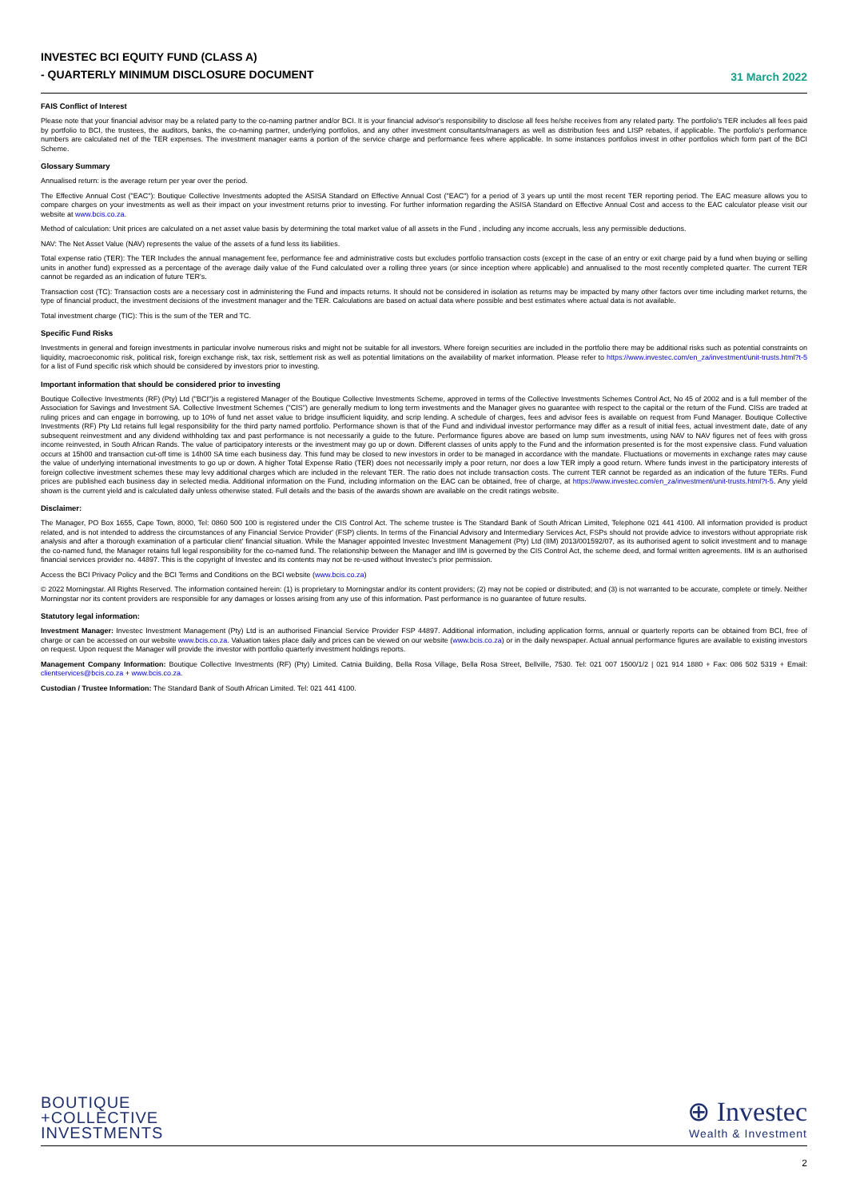INVESTEC BCI EQUITY FUND (CLASS A)
- QUARTERLY MINIMUM DISCLOSURE DOCUMENT
31 March 2022
FAIS Conflict of Interest
Please note that your financial advisor may be a related party to the co-naming partner and/or BCI. It is your financial advisor's responsibility to disclose all fees he/she receives from any related party. The portfolio's TER includes all fees paid by portfolio to BCI, the trustees, the auditors, banks, the co-naming partner, underlying portfolios, and any other investment consultants/managers as well as distribution fees and LISP rebates, if applicable. The portfolio's performance numbers are calculated net of the TER expenses. The investment manager earns a portion of the service charge and performance fees where applicable. In some instances portfolios invest in other portfolios which form part of the BCI Scheme.
Glossary Summary
Annualised return: is the average return per year over the period.
The Effective Annual Cost ("EAC"): Boutique Collective Investments adopted the ASISA Standard on Effective Annual Cost ("EAC") for a period of 3 years up until the most recent TER reporting period. The EAC measure allows you to compare charges on your investments as well as their impact on your investment returns prior to investing. For further information regarding the ASISA Standard on Effective Annual Cost and access to the EAC calculator please visit our website at www.bcis.co.za.
Method of calculation: Unit prices are calculated on a net asset value basis by determining the total market value of all assets in the Fund , including any income accruals, less any permissible deductions.
NAV: The Net Asset Value (NAV) represents the value of the assets of a fund less its liabilities.
Total expense ratio (TER): The TER Includes the annual management fee, performance fee and administrative costs but excludes portfolio transaction costs (except in the case of an entry or exit charge paid by a fund when buying or selling units in another fund) expressed as a percentage of the average daily value of the Fund calculated over a rolling three years (or since inception where applicable) and annualised to the most recently completed quarter. The current TER cannot be regarded as an indication of future TER's.
Transaction cost (TC): Transaction costs are a necessary cost in administering the Fund and impacts returns. It should not be considered in isolation as returns may be impacted by many other factors over time including market returns, the type of financial product, the investment decisions of the investment manager and the TER. Calculations are based on actual data where possible and best estimates where actual data is not available.
Total investment charge (TIC): This is the sum of the TER and TC.
Specific Fund Risks
Investments in general and foreign investments in particular involve numerous risks and might not be suitable for all investors. Where foreign securities are included in the portfolio there may be additional risks such as potential constraints on liquidity, macroeconomic risk, political risk, foreign exchange risk, tax risk, settlement risk as well as potential limitations on the availability of market information. Please refer to https://www.investec.com/en_za/investment/unit-trusts.html?t-5 for a list of Fund specific risk which should be considered by investors prior to investing.
Important information that should be considered prior to investing
Boutique Collective Investments (RF) (Pty) Ltd ("BCI")is a registered Manager of the Boutique Collective Investments Scheme, approved in terms of the Collective Investments Schemes Control Act, No 45 of 2002 and is a full member of the Association for Savings and Investment SA. Collective Investment Schemes ("CIS") are generally medium to long term investments and the Manager gives no guarantee with respect to the capital or the return of the Fund. CISs are traded at ruling prices and can engage in borrowing, up to 10% of fund net asset value to bridge insufficient liquidity, and scrip lending. A schedule of charges, fees and advisor fees is available on request from Fund Manager. Boutique Collective Investments (RF) Pty Ltd retains full legal responsibility for the third party named portfolio. Performance shown is that of the Fund and individual investor performance may differ as a result of initial fees, actual investment date, date of any subsequent reinvestment and any dividend withholding tax and past performance is not necessarily a guide to the future. Performance figures above are based on lump sum investments, using NAV to NAV figures net of fees with gross income reinvested, in South African Rands. The value of participatory interests or the investment may go up or down. Different classes of units apply to the Fund and the information presented is for the most expensive class. Fund valuation occurs at 15h00 and transaction cut-off time is 14h00 SA time each business day. This fund may be closed to new investors in order to be managed in accordance with the mandate. Fluctuations or movements in exchange rates may cause the value of underlying international investments to go up or down. A higher Total Expense Ratio (TER) does not necessarily imply a poor return, nor does a low TER imply a good return. Where funds invest in the participatory interests of foreign collective investment schemes these may levy additional charges which are included in the relevant TER. The ratio does not include transaction costs. The current TER cannot be regarded as an indication of the future TERs. Fund prices are published each business day in selected media. Additional information on the Fund, including information on the EAC can be obtained, free of charge, at https://www.investec.com/en_za/investment/unit-trusts.html?t-5. Any yield shown is the current yield and is calculated daily unless otherwise stated. Full details and the basis of the awards shown are available on the credit ratings website.
Disclaimer:
The Manager, PO Box 1655, Cape Town, 8000, Tel: 0860 500 100 is registered under the CIS Control Act. The scheme trustee is The Standard Bank of South African Limited, Telephone 021 441 4100. All information provided is product related, and is not intended to address the circumstances of any Financial Service Provider' (FSP) clients. In terms of the Financial Advisory and Intermediary Services Act, FSPs should not provide advice to investors without appropriate risk analysis and after a thorough examination of a particular client' financial situation. While the Manager appointed Investec Investment Management (Pty) Ltd (IIM) 2013/001592/07, as its authorised agent to solicit investment and to manage the co-named fund, the Manager retains full legal responsibility for the co-named fund. The relationship between the Manager and IIM is governed by the CIS Control Act, the scheme deed, and formal written agreements. IIM is an authorised financial services provider no. 44897. This is the copyright of Investec and its contents may not be re-used without Investec's prior permission.
Access the BCI Privacy Policy and the BCI Terms and Conditions on the BCI website (www.bcis.co.za)
© 2022 Morningstar. All Rights Reserved. The information contained herein: (1) is proprietary to Morningstar and/or its content providers; (2) may not be copied or distributed; and (3) is not warranted to be accurate, complete or timely. Neither Morningstar nor its content providers are responsible for any damages or losses arising from any use of this information. Past performance is no guarantee of future results.
Statutory legal information:
Investment Manager: Investec Investment Management (Pty) Ltd is an authorised Financial Service Provider FSP 44897. Additional information, including application forms, annual or quarterly reports can be obtained from BCI, free of charge or can be accessed on our website www.bcis.co.za. Valuation takes place daily and prices can be viewed on our website (www.bcis.co.za) or in the daily newspaper. Actual annual performance figures are available to existing investors on request. Upon request the Manager will provide the investor with portfolio quarterly investment holdings reports.
Management Company Information: Boutique Collective Investments (RF) (Pty) Limited. Catnia Building, Bella Rosa Village, Bella Rosa Street, Bellville, 7530. Tel: 021 007 1500/1/2 | 021 914 1880 + Fax: 086 502 5319 + Email: clientservices@bcis.co.za + www.bcis.co.za.
Custodian / Trustee Information: The Standard Bank of South African Limited. Tel: 021 441 4100.
BOUTIQUE
+COLLECTIVE
INVESTMENTS
⊕ Investec
Wealth & Investment
2